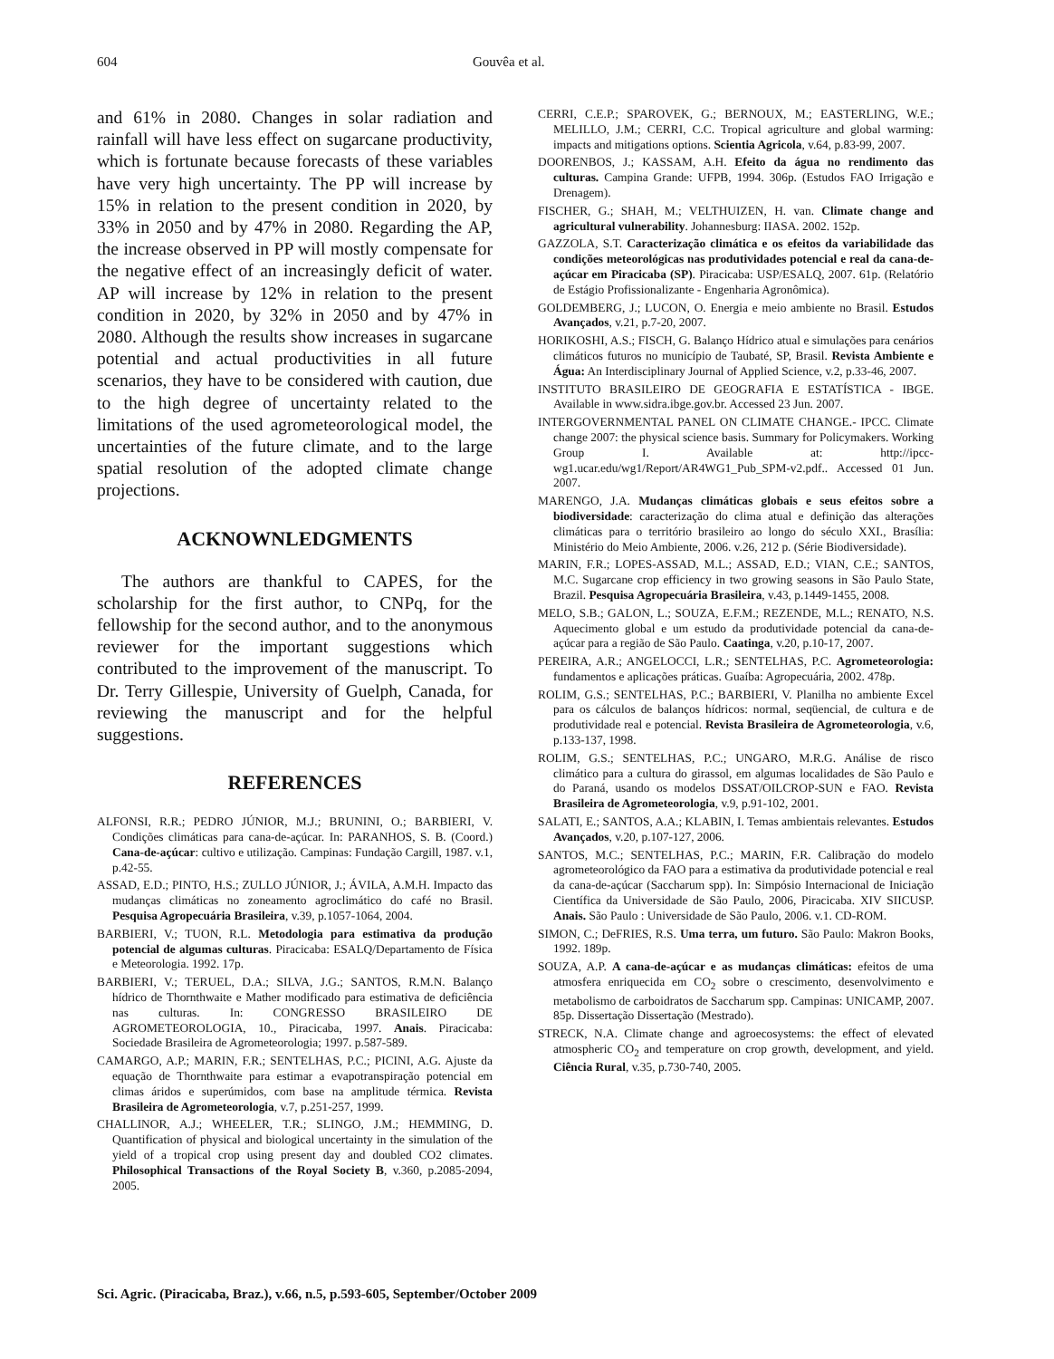604 Gouvêa et al.
and 61% in 2080. Changes in solar radiation and rainfall will have less effect on sugarcane productivity, which is fortunate because forecasts of these variables have very high uncertainty. The PP will increase by 15% in relation to the present condition in 2020, by 33% in 2050 and by 47% in 2080. Regarding the AP, the increase observed in PP will mostly compensate for the negative effect of an increasingly deficit of water. AP will increase by 12% in relation to the present condition in 2020, by 32% in 2050 and by 47% in 2080. Although the results show increases in sugarcane potential and actual productivities in all future scenarios, they have to be considered with caution, due to the high degree of uncertainty related to the limitations of the used agrometeorological model, the uncertainties of the future climate, and to the large spatial resolution of the adopted climate change projections.
ACKNOWNLEDGMENTS
The authors are thankful to CAPES, for the scholarship for the first author, to CNPq, for the fellowship for the second author, and to the anonymous reviewer for the important suggestions which contributed to the improvement of the manuscript. To Dr. Terry Gillespie, University of Guelph, Canada, for reviewing the manuscript and for the helpful suggestions.
REFERENCES
ALFONSI, R.R.; PEDRO JÚNIOR, M.J.; BRUNINI, O.; BARBIERI, V. Condições climáticas para cana-de-açúcar. In: PARANHOS, S. B. (Coord.) Cana-de-açúcar: cultivo e utilização. Campinas: Fundação Cargill, 1987. v.1, p.42-55.
ASSAD, E.D.; PINTO, H.S.; ZULLO JÚNIOR, J.; ÁVILA, A.M.H. Impacto das mudanças climáticas no zoneamento agroclimático do café no Brasil. Pesquisa Agropecuária Brasileira, v.39, p.1057-1064, 2004.
BARBIERI, V.; TUON, R.L. Metodologia para estimativa da produção potencial de algumas culturas. Piracicaba: ESALQ/Departamento de Física e Meteorologia. 1992. 17p.
BARBIERI, V.; TERUEL, D.A.; SILVA, J.G.; SANTOS, R.M.N. Balanço hídrico de Thornthwaite e Mather modificado para estimativa de deficiência nas culturas. In: CONGRESSO BRASILEIRO DE AGROMETEOROLOGIA, 10., Piracicaba, 1997. Anais. Piracicaba: Sociedade Brasileira de Agrometeorologia; 1997. p.587-589.
CAMARGO, A.P.; MARIN, F.R.; SENTELHAS, P.C.; PICINI, A.G. Ajuste da equação de Thornthwaite para estimar a evapotranspiração potencial em climas áridos e superúmidos, com base na amplitude térmica. Revista Brasileira de Agrometeorologia, v.7, p.251-257, 1999.
CHALLINOR, A.J.; WHEELER, T.R.; SLINGO, J.M.; HEMMING, D. Quantification of physical and biological uncertainty in the simulation of the yield of a tropical crop using present day and doubled CO2 climates. Philosophical Transactions of the Royal Society B, v.360, p.2085-2094, 2005.
CERRI, C.E.P.; SPAROVEK, G.; BERNOUX, M.; EASTERLING, W.E.; MELILLO, J.M.; CERRI, C.C. Tropical agriculture and global warming: impacts and mitigations options. Scientia Agricola, v.64, p.83-99, 2007.
DOORENBOS, J.; KASSAM, A.H. Efeito da água no rendimento das culturas. Campina Grande: UFPB, 1994. 306p. (Estudos FAO Irrigação e Drenagem).
FISCHER, G.; SHAH, M.; VELTHUIZEN, H. van. Climate change and agricultural vulnerability. Johannesburg: IIASA. 2002. 152p.
GAZZOLA, S.T. Caracterização climática e os efeitos da variabilidade das condições meteorológicas nas produtividades potencial e real da cana-de-açúcar em Piracicaba (SP). Piracicaba: USP/ESALQ, 2007. 61p. (Relatório de Estágio Profissionalizante - Engenharia Agronômica).
GOLDEMBERG, J.; LUCON, O. Energia e meio ambiente no Brasil. Estudos Avançados, v.21, p.7-20, 2007.
HORIKOSHI, A.S.; FISCH, G. Balanço Hídrico atual e simulações para cenários climáticos futuros no município de Taubaté, SP, Brasil. Revista Ambiente e Água: An Interdisciplinary Journal of Applied Science, v.2, p.33-46, 2007.
INSTITUTO BRASILEIRO DE GEOGRAFIA E ESTATÍSTICA - IBGE. Available in www.sidra.ibge.gov.br. Accessed 23 Jun. 2007.
INTERGOVERNMENTAL PANEL ON CLIMATE CHANGE.- IPCC. Climate change 2007: the physical science basis. Summary for Policymakers. Working Group I. Available at: http://ipcc-wg1.ucar.edu/wg1/Report/AR4WG1_Pub_SPM-v2.pdf.. Accessed 01 Jun. 2007.
MARENGO, J.A. Mudanças climáticas globais e seus efeitos sobre a biodiversidade: caracterização do clima atual e definição das alterações climáticas para o território brasileiro ao longo do século XXI., Brasília: Ministério do Meio Ambiente, 2006. v.26, 212 p. (Série Biodiversidade).
MARIN, F.R.; LOPES-ASSAD, M.L.; ASSAD, E.D.; VIAN, C.E.; SANTOS, M.C. Sugarcane crop efficiency in two growing seasons in São Paulo State, Brazil. Pesquisa Agropecuária Brasileira, v.43, p.1449-1455, 2008.
MELO, S.B.; GALON, L.; SOUZA, E.F.M.; REZENDE, M.L.; RENATO, N.S. Aquecimento global e um estudo da produtividade potencial da cana-de-açúcar para a região de São Paulo. Caatinga, v.20, p.10-17, 2007.
PEREIRA, A.R.; ANGELOCCI, L.R.; SENTELHAS, P.C. Agrometeorologia: fundamentos e aplicações práticas. Guaíba: Agropecuária, 2002. 478p.
ROLIM, G.S.; SENTELHAS, P.C.; BARBIERI, V. Planilha no ambiente Excel para os cálculos de balanços hídricos: normal, seqüencial, de cultura e de produtividade real e potencial. Revista Brasileira de Agrometeorologia, v.6, p.133-137, 1998.
ROLIM, G.S.; SENTELHAS, P.C.; UNGARO, M.R.G. Análise de risco climático para a cultura do girassol, em algumas localidades de São Paulo e do Paraná, usando os modelos DSSAT/OILCROP-SUN e FAO. Revista Brasileira de Agrometeorologia, v.9, p.91-102, 2001.
SALATI, E.; SANTOS, A.A.; KLABIN, I. Temas ambientais relevantes. Estudos Avançados, v.20, p.107-127, 2006.
SANTOS, M.C.; SENTELHAS, P.C.; MARIN, F.R. Calibração do modelo agrometeorológico da FAO para a estimativa da produtividade potencial e real da cana-de-açúcar (Saccharum spp). In: Simpósio Internacional de Iniciação Científica da Universidade de São Paulo, 2006, Piracicaba. XIV SIICUSP. Anais. São Paulo : Universidade de São Paulo, 2006. v.1. CD-ROM.
SIMON, C.; DeFRIES, R.S. Uma terra, um futuro. São Paulo: Makron Books, 1992. 189p.
SOUZA, A.P. A cana-de-açúcar e as mudanças climáticas: efeitos de uma atmosfera enriquecida em CO<sub>2</sub> sobre o crescimento, desenvolvimento e metabolismo de carboidratos de Saccharum spp. Campinas: UNICAMP, 2007. 85p. Dissertação Dissertação (Mestrado).
STRECK, N.A. Climate change and agroecosystems: the effect of elevated atmospheric CO<sub>2</sub> and temperature on crop growth, development, and yield. Ciência Rural, v.35, p.730-740, 2005.
Sci. Agric. (Piracicaba, Braz.), v.66, n.5, p.593-605, September/October 2009